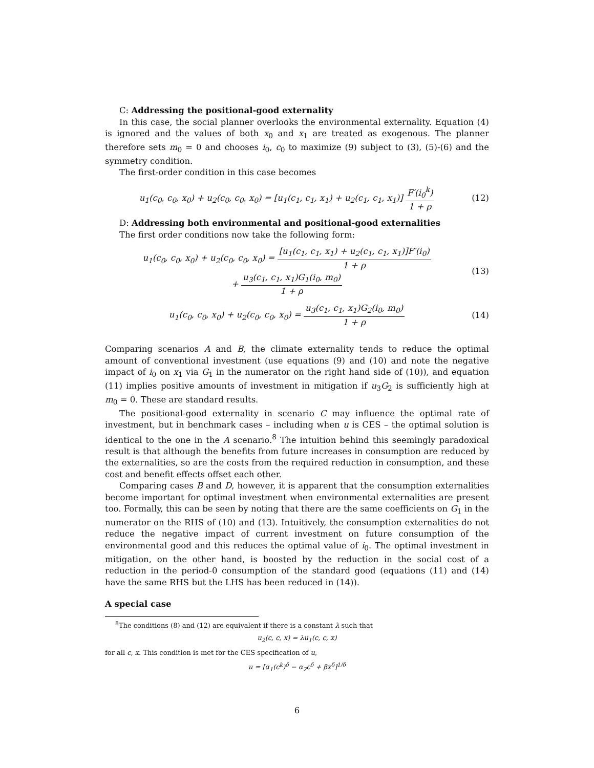C: Addressing the positional-good externality
In this case, the social planner overlooks the environmental externality. Equation (4) is ignored and the values of both x<sub>0</sub> and x<sub>1</sub> are treated as exogenous. The planner therefore sets m<sub>0</sub> = 0 and chooses i<sub>0</sub>, c<sub>0</sub> to maximize (9) subject to (3), (5)-(6) and the symmetry condition.
The first-order condition in this case becomes
u<sub>1</sub>(c<sub>0</sub>, c<sub>0</sub>, x<sub>0</sub>) + u<sub>2</sub>(c<sub>0</sub>, c<sub>0</sub>, x<sub>0</sub>) = [u<sub>1</sub>(c<sub>1</sub>, c<sub>1</sub>, x<sub>1</sub>) + u<sub>2</sub>(c<sub>1</sub>, c<sub>1</sub>, x<sub>1</sub>)] F′(i<sub>0</sub><sup>k</sup>) 1 + ρ
(12)
D: Addressing both environmental and positional-good externalities
The first order conditions now take the following form:
u<sub>1</sub>(c<sub>0</sub>, c<sub>0</sub>, x<sub>0</sub>) + u<sub>2</sub>(c<sub>0</sub>, c<sub>0</sub>, x<sub>0</sub>) = [u<sub>1</sub>(c<sub>1</sub>, c<sub>1</sub>, x<sub>1</sub>) + u<sub>2</sub>(c<sub>1</sub>, c<sub>1</sub>, x<sub>1</sub>)]F′(i<sub>0</sub>) 1 + ρ
+ u<sub>3</sub>(c<sub>1</sub>, c<sub>1</sub>, x<sub>1</sub>)G<sub>1</sub>(i<sub>0</sub>, m<sub>0</sub>) 1 + ρ
(13)
u<sub>1</sub>(c<sub>0</sub>, c<sub>0</sub>, x<sub>0</sub>) + u<sub>2</sub>(c<sub>0</sub>, c<sub>0</sub>, x<sub>0</sub>) = u<sub>3</sub>(c<sub>1</sub>, c<sub>1</sub>, x<sub>1</sub>)G<sub>2</sub>(i<sub>0</sub>, m<sub>0</sub>) 1 + ρ
(14)
Comparing scenarios A and B, the climate externality tends to reduce the optimal amount of conventional investment (use equations (9) and (10) and note the negative impact of i<sub>0</sub> on x<sub>1</sub> via G<sub>1</sub> in the numerator on the right hand side of (10)), and equation (11) implies positive amounts of investment in mitigation if u<sub>3</sub>G<sub>2</sub> is sufficiently high at m<sub>0</sub> = 0. These are standard results.
The positional-good externality in scenario C may influence the optimal rate of investment, but in benchmark cases – including when u is CES – the optimal solution is identical to the one in the A scenario.<sup>8</sup> The intuition behind this seemingly paradoxical result is that although the benefits from future increases in consumption are reduced by the externalities, so are the costs from the required reduction in consumption, and these cost and benefit effects offset each other.
Comparing cases B and D, however, it is apparent that the consumption externalities become important for optimal investment when environmental externalities are present too. Formally, this can be seen by noting that there are the same coefficients on G<sub>1</sub> in the numerator on the RHS of (10) and (13). Intuitively, the consumption externalities do not reduce the negative impact of current investment on future consumption of the environmental good and this reduces the optimal value of i<sub>0</sub>. The optimal investment in mitigation, on the other hand, is boosted by the reduction in the social cost of a reduction in the period-0 consumption of the standard good (equations (11) and (14) have the same RHS but the LHS has been reduced in (14)).
A special case
<sup>8</sup> The conditions (8) and (12) are equivalent if there is a constant λ such that
u<sub>2</sub>(c, c, x) = λu<sub>1</sub>(c, c, x)
for all c, x. This condition is met for the CES specification of u,
u = [α<sub>1</sub>(c<sup>k</sup>)<sup>δ</sup> − α<sub>2</sub>c<sup>δ</sup> + βx<sup>δ</sup>]<sup>1/δ</sup>
6